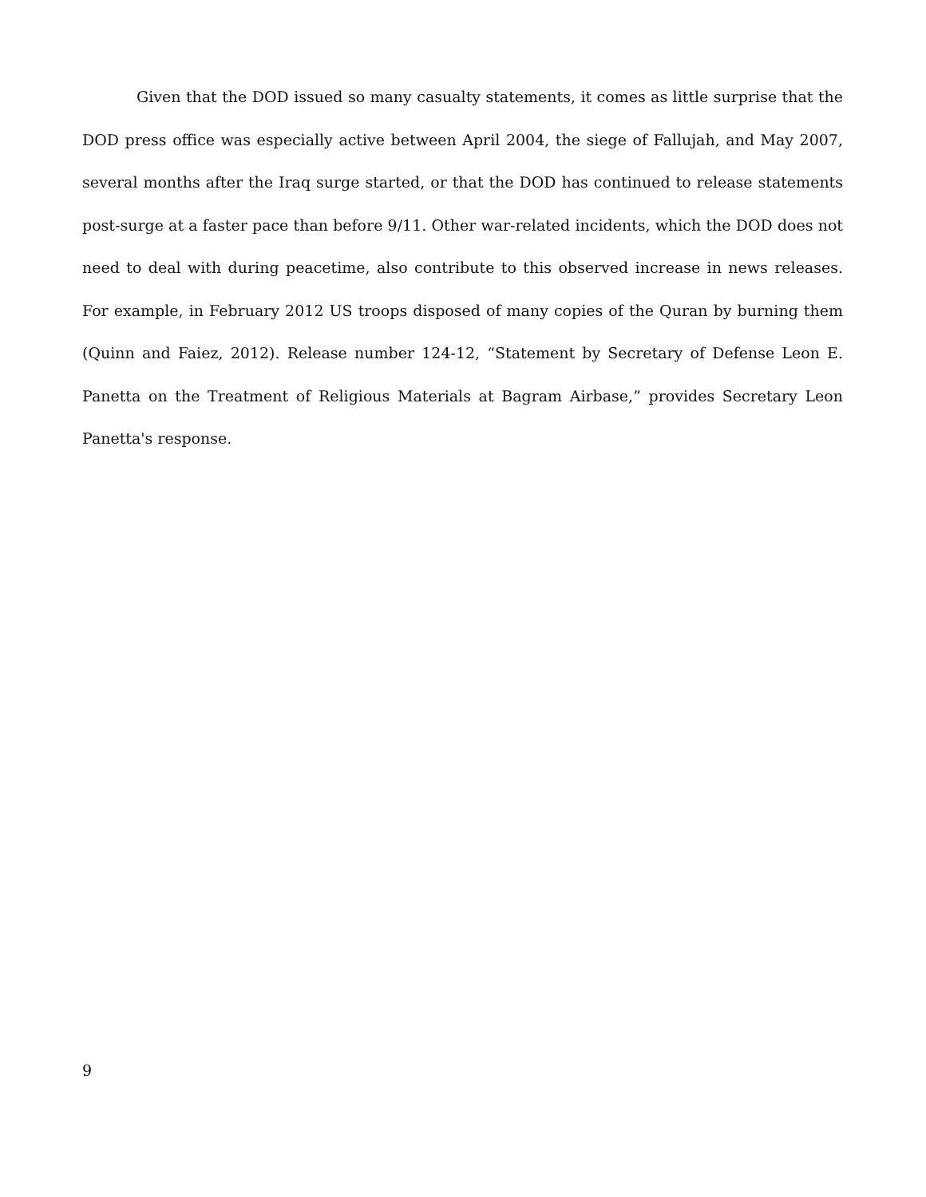Given that the DOD issued so many casualty statements, it comes as little surprise that the DOD press office was especially active between April 2004, the siege of Fallujah, and May 2007, several months after the Iraq surge started, or that the DOD has continued to release statements post-surge at a faster pace than before 9/11. Other war-related incidents, which the DOD does not need to deal with during peacetime, also contribute to this observed increase in news releases. For example, in February 2012 US troops disposed of many copies of the Quran by burning them (Quinn and Faiez, 2012). Release number 124-12, “Statement by Secretary of Defense Leon E. Panetta on the Treatment of Religious Materials at Bagram Airbase,” provides Secretary Leon Panetta's response.
9